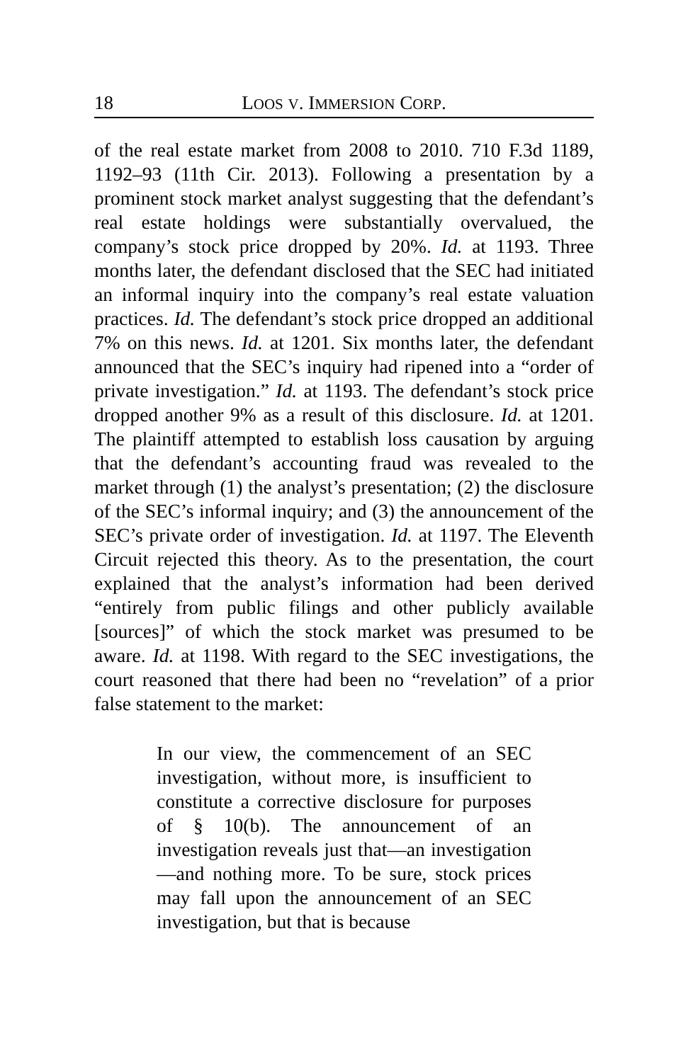18 LOOS V. IMMERSION CORP.
of the real estate market from 2008 to 2010. 710 F.3d 1189, 1192–93 (11th Cir. 2013). Following a presentation by a prominent stock market analyst suggesting that the defendant’s real estate holdings were substantially overvalued, the company’s stock price dropped by 20%. Id. at 1193. Three months later, the defendant disclosed that the SEC had initiated an informal inquiry into the company’s real estate valuation practices. Id. The defendant’s stock price dropped an additional 7% on this news. Id. at 1201. Six months later, the defendant announced that the SEC’s inquiry had ripened into a “order of private investigation.” Id. at 1193. The defendant’s stock price dropped another 9% as a result of this disclosure. Id. at 1201. The plaintiff attempted to establish loss causation by arguing that the defendant’s accounting fraud was revealed to the market through (1) the analyst’s presentation; (2) the disclosure of the SEC’s informal inquiry; and (3) the announcement of the SEC’s private order of investigation. Id. at 1197. The Eleventh Circuit rejected this theory. As to the presentation, the court explained that the analyst’s information had been derived “entirely from public filings and other publicly available [sources]” of which the stock market was presumed to be aware. Id. at 1198. With regard to the SEC investigations, the court reasoned that there had been no “revelation” of a prior false statement to the market:
In our view, the commencement of an SEC investigation, without more, is insufficient to constitute a corrective disclosure for purposes of § 10(b). The announcement of an investigation reveals just that—an investigation—and nothing more. To be sure, stock prices may fall upon the announcement of an SEC investigation, but that is because